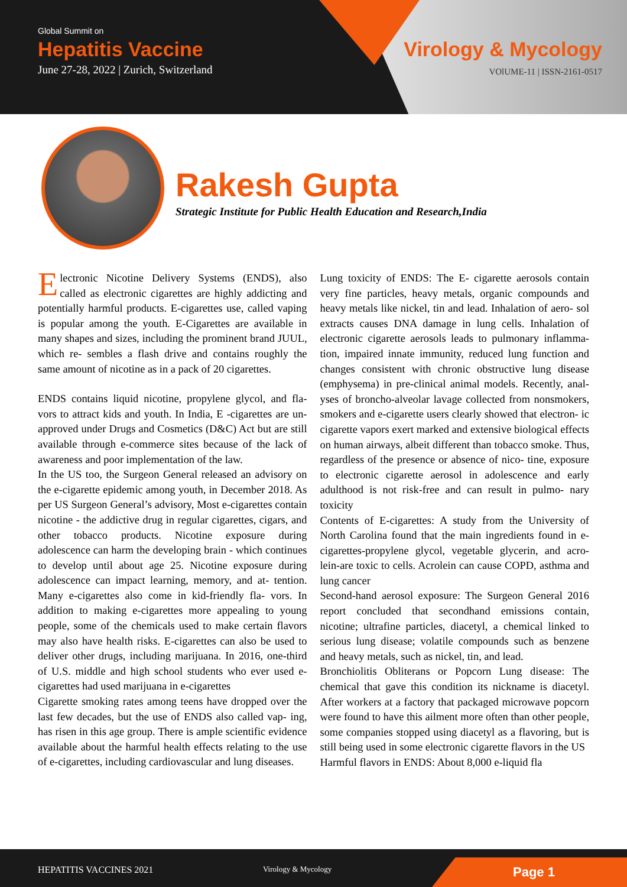Global Summit on
Hepatitis Vaccine
June 27-28, 2022 | Zurich, Switzerland
Virology & Mycology
VOlUME-11 | ISSN-2161-0517
Rakesh Gupta
Strategic Institute for Public Health Education and Research,India
Electronic Nicotine Delivery Systems (ENDS), also called as electronic cigarettes are highly addicting and potentially harmful products. E-cigarettes use, called vaping is popular among the youth. E-Cigarettes are available in many shapes and sizes, including the prominent brand JUUL, which re- sembles a flash drive and contains roughly the same amount of nicotine as in a pack of 20 cigarettes.
ENDS contains liquid nicotine, propylene glycol, and fla- vors to attract kids and youth. In India, E -cigarettes are un- approved under Drugs and Cosmetics (D&C) Act but are still available through e-commerce sites because of the lack of awareness and poor implementation of the law.
In the US too, the Surgeon General released an advisory on the e-cigarette epidemic among youth, in December 2018. As per US Surgeon General’s advisory, Most e-cigarettes contain nicotine - the addictive drug in regular cigarettes, cigars, and other tobacco products. Nicotine exposure during adolescence can harm the developing brain - which continues to develop until about age 25. Nicotine exposure during adolescence can impact learning, memory, and at- tention. Many e-cigarettes also come in kid-friendly fla- vors. In addition to making e-cigarettes more appealing to young people, some of the chemicals used to make certain flavors may also have health risks. E-cigarettes can also be used to deliver other drugs, including marijuana. In 2016, one-third of U.S. middle and high school students who ever used e-cigarettes had used marijuana in e-cigarettes
Cigarette smoking rates among teens have dropped over the last few decades, but the use of ENDS also called vap- ing, has risen in this age group. There is ample scientific evidence available about the harmful health effects relating to the use of e-cigarettes, including cardiovascular and lung diseases.
Lung toxicity of ENDS: The E- cigarette aerosols contain very fine particles, heavy metals, organic compounds and heavy metals like nickel, tin and lead. Inhalation of aero- sol extracts causes DNA damage in lung cells. Inhalation of electronic cigarette aerosols leads to pulmonary inflamma- tion, impaired innate immunity, reduced lung function and changes consistent with chronic obstructive lung disease (emphysema) in pre-clinical animal models. Recently, anal- yses of broncho-alveolar lavage collected from nonsmokers, smokers and e-cigarette users clearly showed that electron- ic cigarette vapors exert marked and extensive biological effects on human airways, albeit different than tobacco smoke. Thus, regardless of the presence or absence of nico- tine, exposure to electronic cigarette aerosol in adolescence and early adulthood is not risk-free and can result in pulmo- nary toxicity
Contents of E-cigarettes: A study from the University of North Carolina found that the main ingredients found in e-cigarettes-propylene glycol, vegetable glycerin, and acro- lein-are toxic to cells. Acrolein can cause COPD, asthma and lung cancer
Second-hand aerosol exposure: The Surgeon General 2016 report concluded that secondhand emissions contain, nicotine; ultrafine particles, diacetyl, a chemical linked to serious lung disease; volatile compounds such as benzene and heavy metals, such as nickel, tin, and lead.
Bronchiolitis Obliterans or Popcorn Lung disease: The chemical that gave this condition its nickname is diacetyl. After workers at a factory that packaged microwave popcorn were found to have this ailment more often than other people, some companies stopped using diacetyl as a flavoring, but is still being used in some electronic cigarette flavors in the US
Harmful flavors in ENDS: About 8,000 e-liquid fla
HEPATITIS VACCINES 2021 Virology & Mycology Page 1